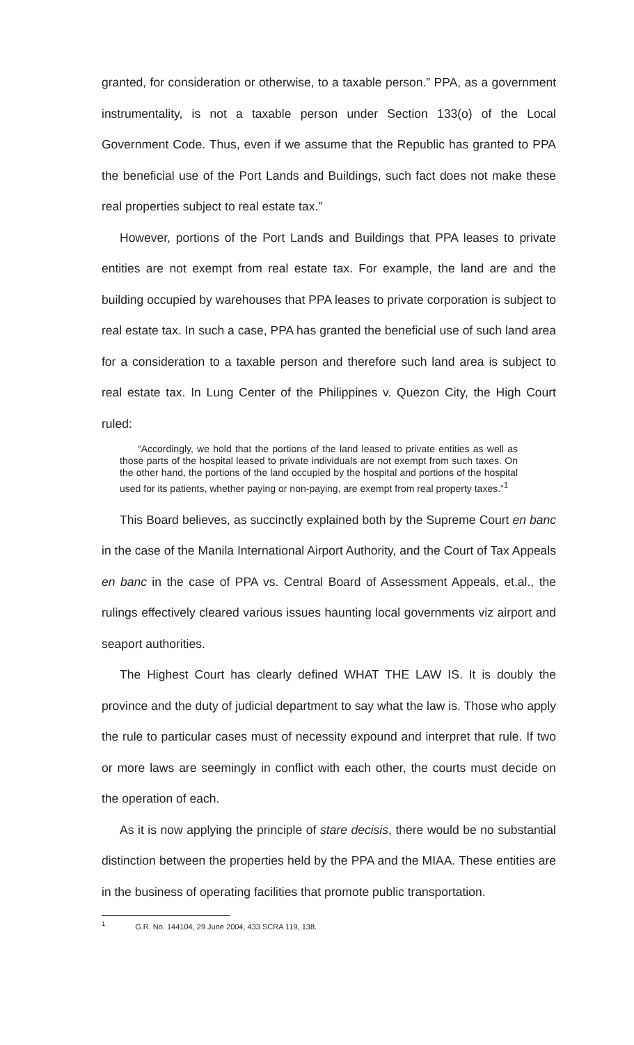granted, for consideration or otherwise, to a taxable person.” PPA, as a government instrumentality, is not a taxable person under Section 133(o) of the Local Government Code. Thus, even if we assume that the Republic has granted to PPA the beneficial use of the Port Lands and Buildings, such fact does not make these real properties subject to real estate tax.”
However, portions of the Port Lands and Buildings that PPA leases to private entities are not exempt from real estate tax. For example, the land are and the building occupied by warehouses that PPA leases to private corporation is subject to real estate tax. In such a case, PPA has granted the beneficial use of such land area for a consideration to a taxable person and therefore such land area is subject to real estate tax. In Lung Center of the Philippines v. Quezon City, the High Court ruled:
“Accordingly, we hold that the portions of the land leased to private entities as well as those parts of the hospital leased to private individuals are not exempt from such taxes. On the other hand, the portions of the land occupied by the hospital and portions of the hospital used for its patients, whether paying or non-paying, are exempt from real property taxes.”<sup>1</sup>
This Board believes, as succinctly explained both by the Supreme Court en banc in the case of the Manila International Airport Authority, and the Court of Tax Appeals en banc in the case of PPA vs. Central Board of Assessment Appeals, et.al., the rulings effectively cleared various issues haunting local governments viz airport and seaport authorities.
The Highest Court has clearly defined WHAT THE LAW IS. It is doubly the province and the duty of judicial department to say what the law is. Those who apply the rule to particular cases must of necessity expound and interpret that rule. If two or more laws are seemingly in conflict with each other, the courts must decide on the operation of each.
As it is now applying the principle of stare decisis, there would be no substantial distinction between the properties held by the PPA and the MIAA. These entities are in the business of operating facilities that promote public transportation.
<sup>1</sup> G.R. No. 144104, 29 June 2004, 433 SCRA 119, 138.